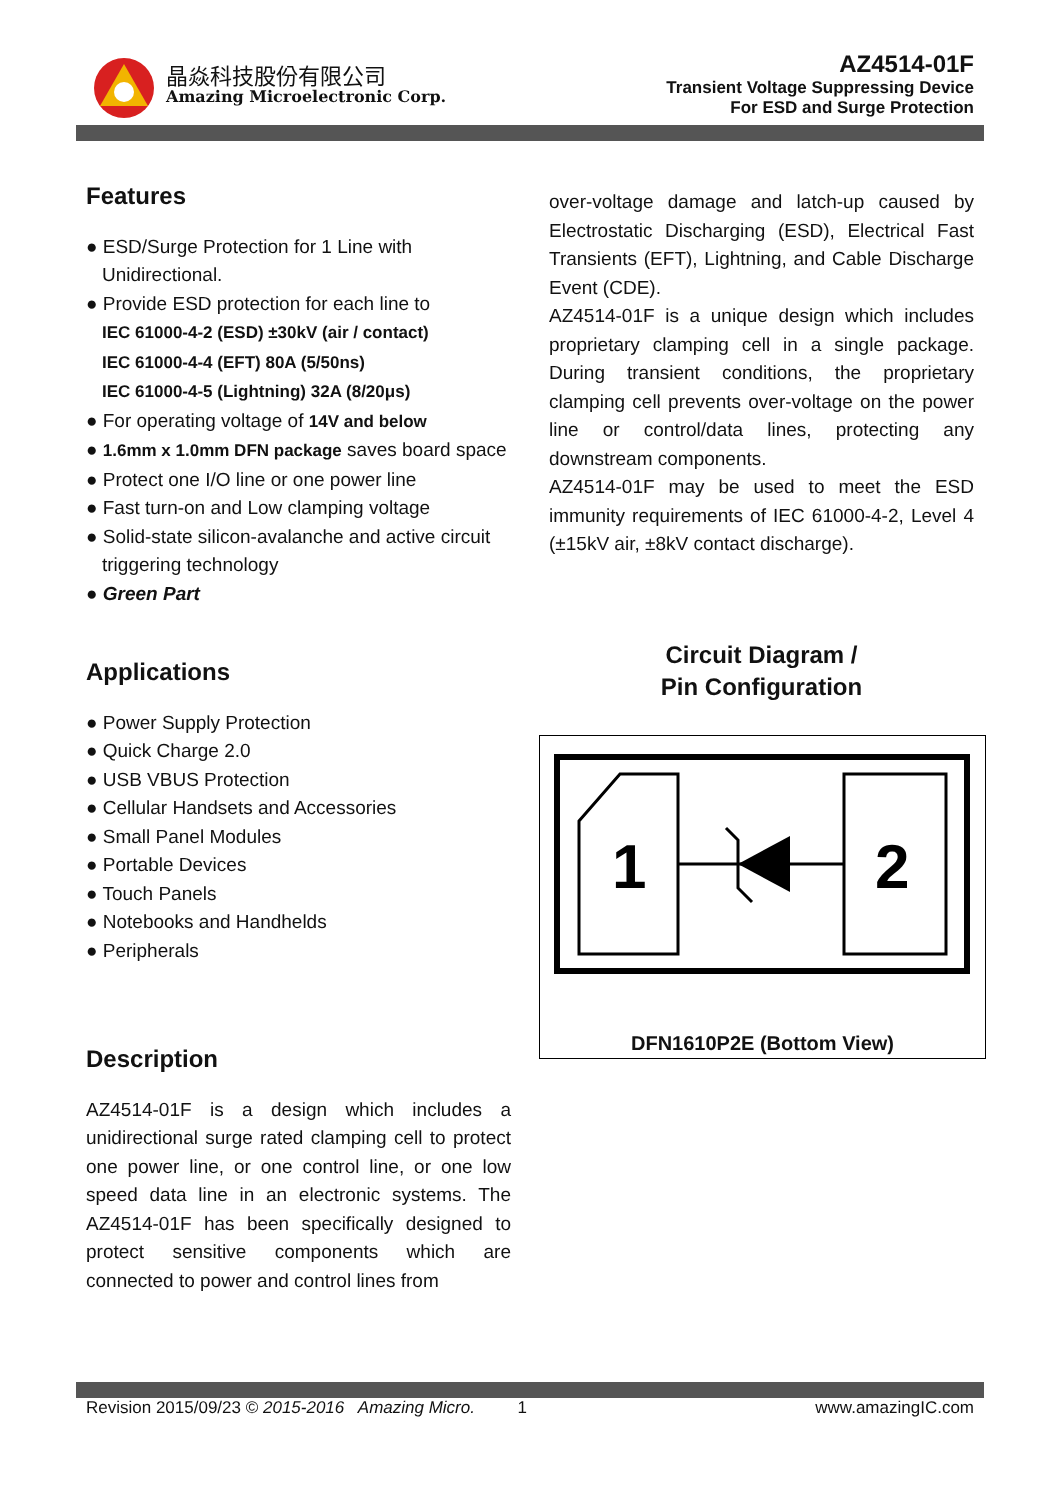晶焱科技股份有限公司
Amazing Microelectronic Corp.
AZ4514-01F
Transient Voltage Suppressing Device
For ESD and Surge Protection
Features
● ESD/Surge Protection for 1 Line with Unidirectional.
● Provide ESD protection for each line to
IEC 61000-4-2 (ESD) ±30kV (air / contact)
IEC 61000-4-4 (EFT) 80A (5/50ns)
IEC 61000-4-5 (Lightning) 32A (8/20μs)
● For operating voltage of 14V and below
● 1.6mm x 1.0mm DFN package saves board space
● Protect one I/O line or one power line
● Fast turn-on and Low clamping voltage
● Solid-state silicon-avalanche and active circuit triggering technology
● Green Part
Applications
● Power Supply Protection
● Quick Charge 2.0
● USB VBUS Protection
● Cellular Handsets and Accessories
● Small Panel Modules
● Portable Devices
● Touch Panels
● Notebooks and Handhelds
● Peripherals
Description
AZ4514-01F is a design which includes a unidirectional surge rated clamping cell to protect one power line, or one control line, or one low speed data line in an electronic systems. The AZ4514-01F has been specifically designed to protect sensitive components which are connected to power and control lines from
over-voltage damage and latch-up caused by Electrostatic Discharging (ESD), Electrical Fast Transients (EFT), Lightning, and Cable Discharge Event (CDE).
AZ4514-01F is a unique design which includes proprietary clamping cell in a single package. During transient conditions, the proprietary clamping cell prevents over-voltage on the power line or control/data lines, protecting any downstream components.
AZ4514-01F may be used to meet the ESD immunity requirements of IEC 61000-4-2, Level 4 (±15kV air, ±8kV contact discharge).
Circuit Diagram /
Pin Configuration
1
2
DFN1610P2E (Bottom View)
Revision 2015/09/23 © 2015-2016 Amazing Micro. 1 www.amazingIC.com